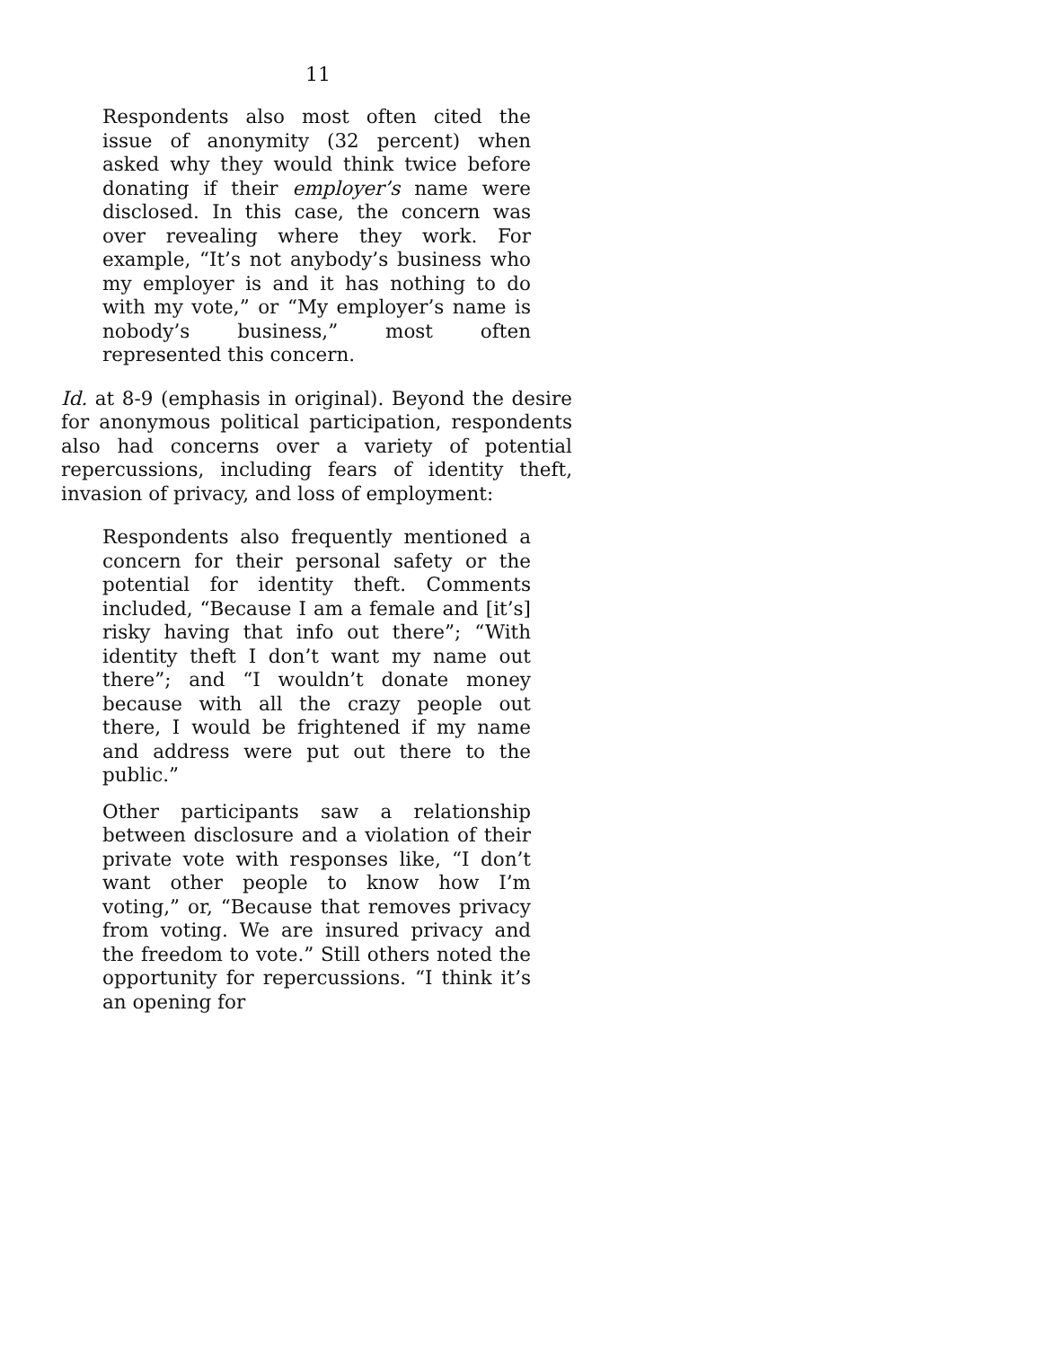11
Respondents also most often cited the issue of anonymity (32 percent) when asked why they would think twice before donating if their employer’s name were disclosed. In this case, the concern was over revealing where they work. For example, “It’s not anybody’s business who my employer is and it has nothing to do with my vote,” or “My employer’s name is nobody’s business,” most often represented this concern.
Id. at 8-9 (emphasis in original). Beyond the desire for anonymous political participation, respondents also had concerns over a variety of potential repercussions, including fears of identity theft, invasion of privacy, and loss of employment:
Respondents also frequently mentioned a concern for their personal safety or the potential for identity theft. Comments included, “Because I am a female and [it’s] risky having that info out there”; “With identity theft I don’t want my name out there”; and “I wouldn’t donate money because with all the crazy people out there, I would be frightened if my name and address were put out there to the public.”
Other participants saw a relationship between disclosure and a violation of their private vote with responses like, “I don’t want other people to know how I’m voting,” or, “Because that removes privacy from voting. We are insured privacy and the freedom to vote.” Still others noted the opportunity for repercussions. “I think it’s an opening for